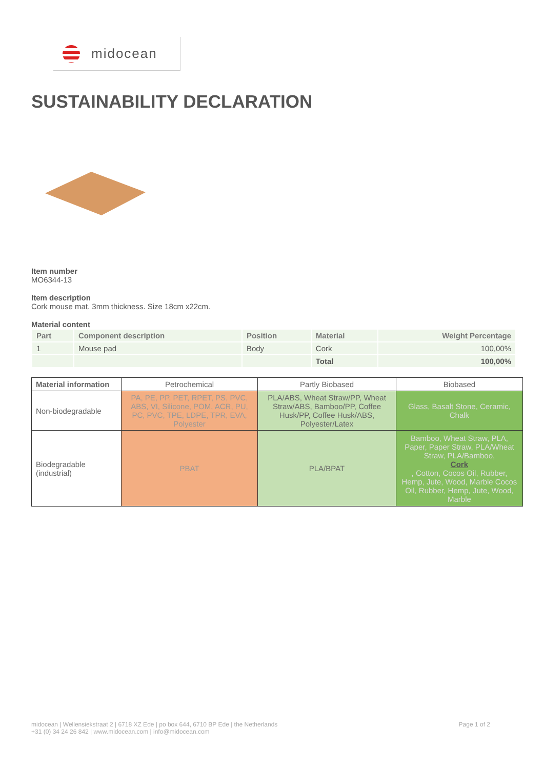midocean
SUSTAINABILITY DECLARATION
Item number
MO6344-13
Item description
Cork mouse mat. 3mm thickness. Size 18cm x22cm.
Material content
| Part | Component description | Position | Material | Weight Percentage |
| --- | --- | --- | --- | --- |
| 1 | Mouse pad | Body | Cork | 100,00% |
| | | | Total | 100,00% |
| Material information | Petrochemical | Partly Biobased | Biobased |
| Non-biodegradable | PA, PE, PP, PET, RPET, PS, PVC, ABS, VI, Silicone, POM, ACR, PU, PC, PVC, TPE, LDPE, TPR, EVA, Polyester | PLA/ABS, Wheat Straw/PP, Wheat Straw/ABS, Bamboo/PP, Coffee Husk/PP, Coffee Husk/ABS, Polyester/Latex | Glass, Basalt Stone, Ceramic, Chalk |
| Biodegradable (industrial) | PBAT | PLA/BPAT | Bamboo, Wheat Straw, PLA, Paper, Paper Straw, PLA/Wheat Straw, PLA/Bamboo, Cork , Cotton, Cocos Oil, Rubber, Hemp, Jute, Wood, Marble Cocos Oil, Rubber, Hemp, Jute, Wood, Marble |
midocean | Wellensiekstraat 2 | 6718 XZ Ede | po box 644, 6710 BP Ede | the Netherlands
+31 (0) 34 24 26 842 | www.midocean.com | info@midocean.com
Page 1 of 2